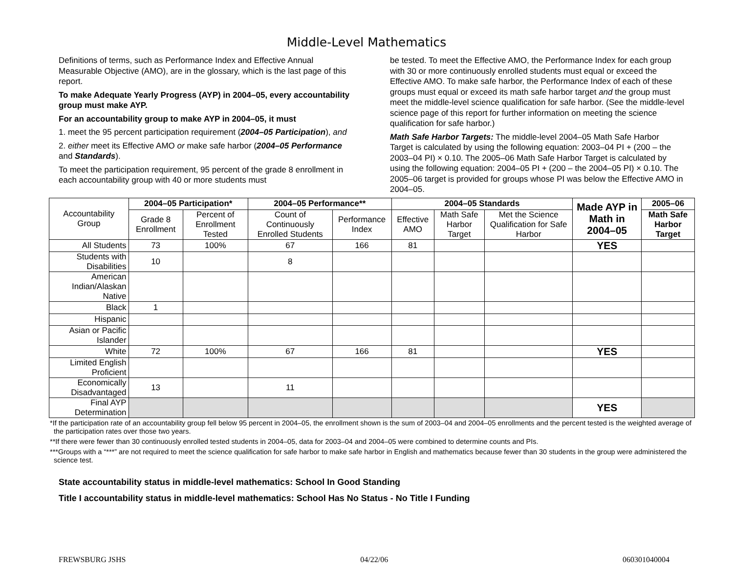Middle-Level Mathematics
Definitions of terms, such as Performance Index and Effective Annual Measurable Objective (AMO), are in the glossary, which is the last page of this report.
To make Adequate Yearly Progress (AYP) in 2004–05, every accountability group must make AYP.
For an accountability group to make AYP in 2004–05, it must
1. meet the 95 percent participation requirement (2004–05 Participation), and
2. either meet its Effective AMO or make safe harbor (2004–05 Performance and Standards).
To meet the participation requirement, 95 percent of the grade 8 enrollment in each accountability group with 40 or more students must
be tested. To meet the Effective AMO, the Performance Index for each group with 30 or more continuously enrolled students must equal or exceed the Effective AMO. To make safe harbor, the Performance Index of each of these groups must equal or exceed its math safe harbor target and the group must meet the middle-level science qualification for safe harbor. (See the middle-level science page of this report for further information on meeting the science qualification for safe harbor.)
Math Safe Harbor Targets: The middle-level 2004–05 Math Safe Harbor Target is calculated by using the following equation: 2003–04 PI + (200 – the 2003–04 PI) × 0.10. The 2005–06 Math Safe Harbor Target is calculated by using the following equation: 2004–05 PI + (200 – the 2004–05 PI) × 0.10. The 2005–06 target is provided for groups whose PI was below the Effective AMO in 2004–05.
| Accountability Group | 2004–05 Participation* | | 2004–05 Performance** | | 2004–05 Standards | | | Made AYP in Math in 2004–05 | 2005–06 |
| --- | --- | --- | --- | --- | --- | --- | --- | --- | --- |
| | Grade 8 Enrollment | Percent of Enrollment Tested | Count of Continuously Enrolled Students | Performance Index | Effective AMO | Math Safe Harbor Target | Met the Science Qualification for Safe Harbor | | Math Safe Harbor Target |
| All Students | 73 | 100% | 67 | 166 | 81 | | | YES | |
| Students with Disabilities | 10 | | 8 | | | | | | |
| American Indian/Alaskan Native | | | | | | | | | |
| Black | 1 | | | | | | | | |
| Hispanic | | | | | | | | | |
| Asian or Pacific Islander | | | | | | | | | |
| White | 72 | 100% | 67 | 166 | 81 | | | YES | |
| Limited English Proficient | | | | | | | | | |
| Economically Disadvantaged | 13 | | 11 | | | | | | |
| Final AYP Determination | | | | | | | | YES | |
*If the participation rate of an accountability group fell below 95 percent in 2004–05, the enrollment shown is the sum of 2003–04 and 2004–05 enrollments and the percent tested is the weighted average of the participation rates over those two years.
**If there were fewer than 30 continuously enrolled tested students in 2004–05, data for 2003–04 and 2004–05 were combined to determine counts and PIs.
***Groups with a “***” are not required to meet the science qualification for safe harbor to make safe harbor in English and mathematics because fewer than 30 students in the group were administered the science test.
State accountability status in middle-level mathematics: School In Good Standing
Title I accountability status in middle-level mathematics: School Has No Status - No Title I Funding
FREWSBURG JSHS 04/22/06 060301040004